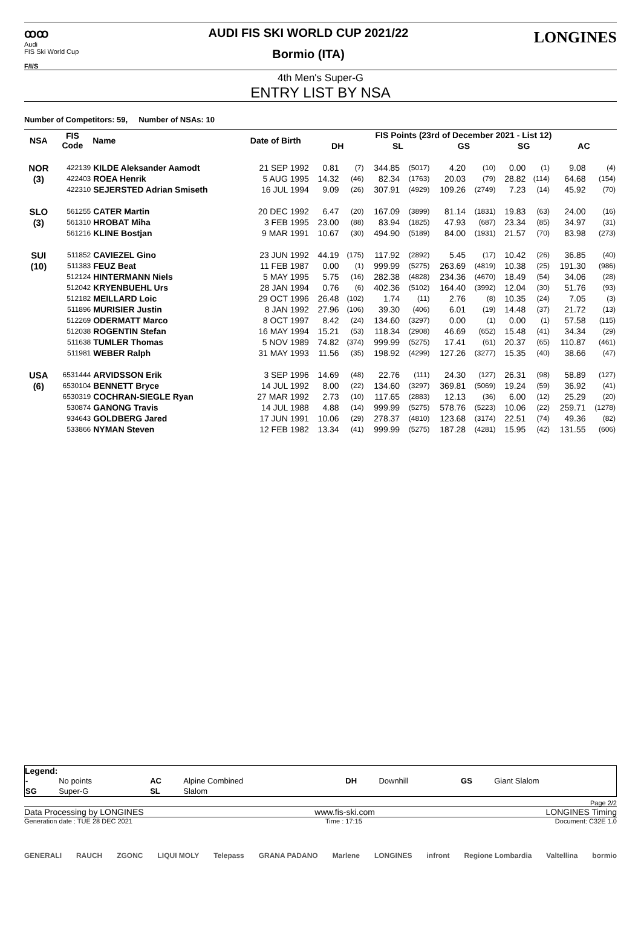ꝏꝏ
Audi
FIS Ski World Cup
F/I/S
AUDI FIS SKI WORLD CUP 2021/22
Bormio (ITA)
LONGINES
4th Men's Super-G
ENTRY LIST BY NSA
Number of Competitors: 59, Number of NSAs: 10
| NSA | FIS Code | Name | Date of Birth | FIS Points (23rd of December 2021 - List 12) | | | | | | | | | |
| --- | --- | --- | --- | --- | --- | --- | --- | --- | --- | --- | --- | --- | --- |
| | | | | DH | | SL | | GS | | SG | | AC | |
| NOR | 422139 | KILDE Aleksander Aamodt | 21 SEP 1992 | 0.81 | (7) | 344.85 | (5017) | 4.20 | (10) | 0.00 | (1) | 9.08 | (4) |
| (3) | 422403 | ROEA Henrik | 5 AUG 1995 | 14.32 | (46) | 82.34 | (1763) | 20.03 | (79) | 28.82 | (114) | 64.68 | (154) |
| | 422310 | SEJERSTED Adrian Smiseth | 16 JUL 1994 | 9.09 | (26) | 307.91 | (4929) | 109.26 | (2749) | 7.23 | (14) | 45.92 | (70) |
| SLO | 561255 | CATER Martin | 20 DEC 1992 | 6.47 | (20) | 167.09 | (3899) | 81.14 | (1831) | 19.83 | (63) | 24.00 | (16) |
| (3) | 561310 | HROBAT Miha | 3 FEB 1995 | 23.00 | (88) | 83.94 | (1825) | 47.93 | (687) | 23.34 | (85) | 34.97 | (31) |
| | 561216 | KLINE Bostjan | 9 MAR 1991 | 10.67 | (30) | 494.90 | (5189) | 84.00 | (1931) | 21.57 | (70) | 83.98 | (273) |
| SUI | 511852 | CAVIEZEL Gino | 23 JUN 1992 | 44.19 | (175) | 117.92 | (2892) | 5.45 | (17) | 10.42 | (26) | 36.85 | (40) |
| (10) | 511383 | FEUZ Beat | 11 FEB 1987 | 0.00 | (1) | 999.99 | (5275) | 263.69 | (4819) | 10.38 | (25) | 191.30 | (986) |
| | 512124 | HINTERMANN Niels | 5 MAY 1995 | 5.75 | (16) | 282.38 | (4828) | 234.36 | (4670) | 18.49 | (54) | 34.06 | (28) |
| | 512042 | KRYENBUEHL Urs | 28 JAN 1994 | 0.76 | (6) | 402.36 | (5102) | 164.40 | (3992) | 12.04 | (30) | 51.76 | (93) |
| | 512182 | MEILLARD Loic | 29 OCT 1996 | 26.48 | (102) | 1.74 | (11) | 2.76 | (8) | 10.35 | (24) | 7.05 | (3) |
| | 511896 | MURISIER Justin | 8 JAN 1992 | 27.96 | (106) | 39.30 | (406) | 6.01 | (19) | 14.48 | (37) | 21.72 | (13) |
| | 512269 | ODERMATT Marco | 8 OCT 1997 | 8.42 | (24) | 134.60 | (3297) | 0.00 | (1) | 0.00 | (1) | 57.58 | (115) |
| | 512038 | ROGENTIN Stefan | 16 MAY 1994 | 15.21 | (53) | 118.34 | (2908) | 46.69 | (652) | 15.48 | (41) | 34.34 | (29) |
| | 511638 | TUMLER Thomas | 5 NOV 1989 | 74.82 | (374) | 999.99 | (5275) | 17.41 | (61) | 20.37 | (65) | 110.87 | (461) |
| | 511981 | WEBER Ralph | 31 MAY 1993 | 11.56 | (35) | 198.92 | (4299) | 127.26 | (3277) | 15.35 | (40) | 38.66 | (47) |
| USA | 6531444 | ARVIDSSON Erik | 3 SEP 1996 | 14.69 | (48) | 22.76 | (111) | 24.30 | (127) | 26.31 | (98) | 58.89 | (127) |
| (6) | 6530104 | BENNETT Bryce | 14 JUL 1992 | 8.00 | (22) | 134.60 | (3297) | 369.81 | (5069) | 19.24 | (59) | 36.92 | (41) |
| | 6530319 | COCHRAN-SIEGLE Ryan | 27 MAR 1992 | 2.73 | (10) | 117.65 | (2883) | 12.13 | (36) | 6.00 | (12) | 25.29 | (20) |
| | 530874 | GANONG Travis | 14 JUL 1988 | 4.88 | (14) | 999.99 | (5275) | 578.76 | (5223) | 10.06 | (22) | 259.71 | (1278) |
| | 934643 | GOLDBERG Jared | 17 JUN 1991 | 10.06 | (29) | 278.37 | (4810) | 123.68 | (3174) | 22.51 | (74) | 49.36 | (82) |
| | 533866 | NYMAN Steven | 12 FEB 1982 | 13.34 | (41) | 999.99 | (5275) | 187.28 | (4281) | 15.95 | (42) | 131.55 | (606) |
Legend:
| - | No points | AC | Alpine Combined | DH | Downhill | GS | Giant Slalom |
| SG | Super-G | SL | Slalom | | | | |
Page 2/2
Data Processing by LONGINES www.fis-ski.com LONGINES Timing
Generation date : TUE 28 DEC 2021 Time : 17:15 Document: C32E 1.0
GENERALI RAUCH ZGONC LIQUI MOLY Telepass GRANA PADANO Marlene LONGINES infront Regione Lombardia Valtellina bormio